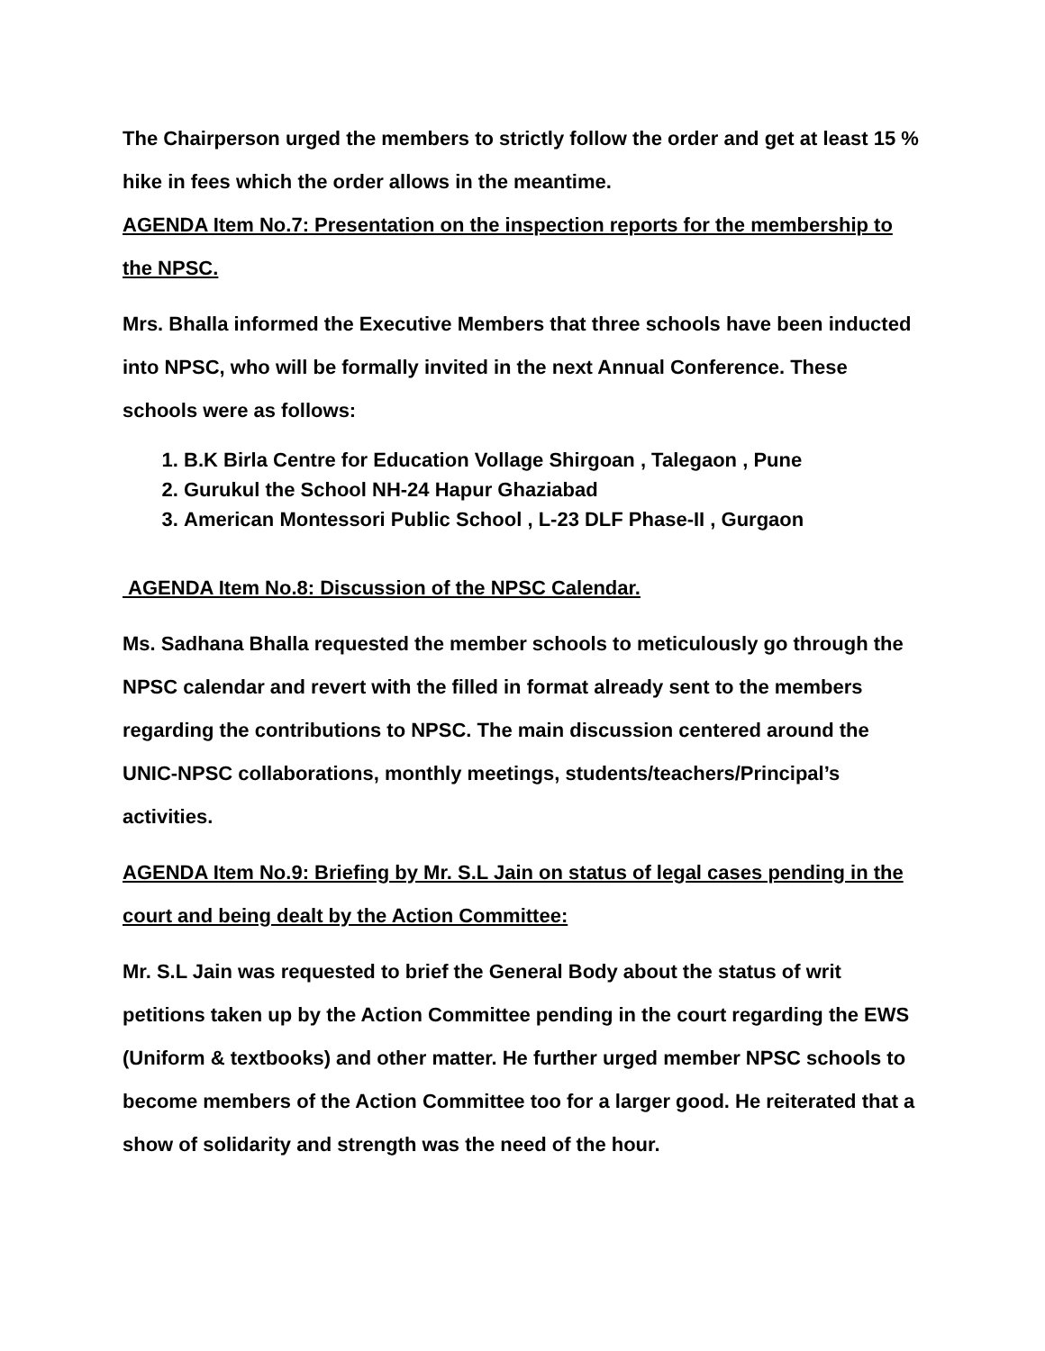The Chairperson urged the members to strictly follow the order and get at least 15 % hike in fees which the order allows in the meantime.
AGENDA Item No.7: Presentation on the inspection reports for the membership to the NPSC.
Mrs. Bhalla informed the Executive Members that three schools have been inducted into NPSC, who will be formally invited in the next Annual Conference. These schools were as follows:
1. B.K Birla Centre for Education Vollage Shirgoan , Talegaon , Pune
2. Gurukul the School NH-24 Hapur Ghaziabad
3. American Montessori Public School , L-23 DLF Phase-II , Gurgaon
AGENDA Item No.8: Discussion of the NPSC Calendar.
Ms. Sadhana Bhalla requested the member schools to meticulously go through the NPSC calendar and revert with the filled in format already sent to the members regarding the contributions to NPSC. The main discussion centered around the UNIC-NPSC collaborations, monthly meetings, students/teachers/Principal’s activities.
AGENDA Item No.9: Briefing by Mr. S.L Jain on status of legal cases pending in the court and being dealt by the Action Committee:
Mr. S.L Jain was requested to brief the General Body about the status of writ petitions taken up by the Action Committee pending in the court regarding the EWS (Uniform & textbooks) and other matter. He further urged member NPSC schools to become members of the Action Committee too for a larger good. He reiterated that a show of solidarity and strength was the need of the hour.